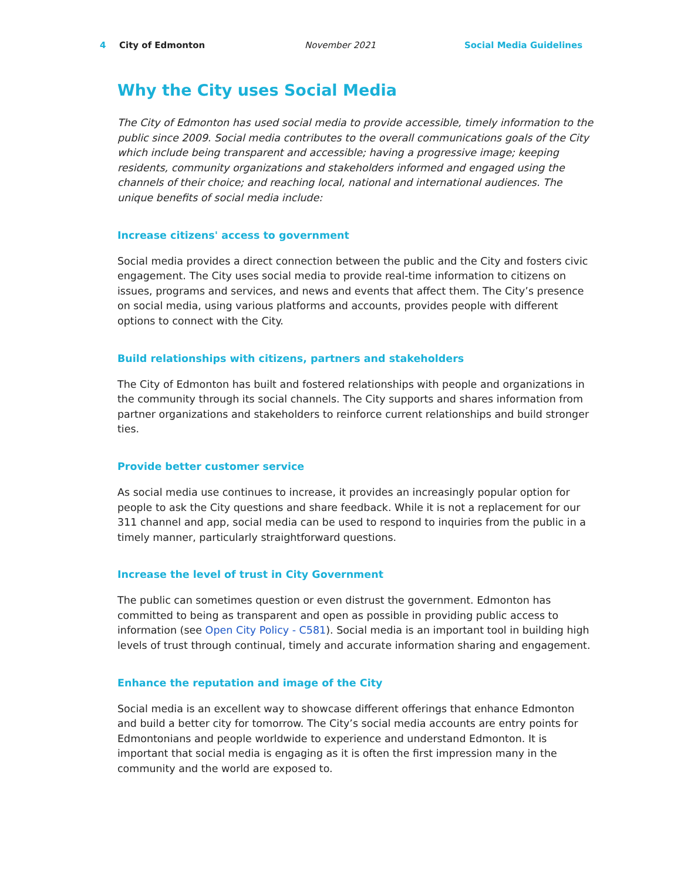4 City of Edmonton November 2021 Social Media Guidelines
Why the City uses Social Media
The City of Edmonton has used social media to provide accessible, timely information to the public since 2009. Social media contributes to the overall communications goals of the City which include being transparent and accessible; having a progressive image; keeping residents, community organizations and stakeholders informed and engaged using the channels of their choice; and reaching local, national and international audiences. The unique benefits of social media include:
Increase citizens' access to government
Social media provides a direct connection between the public and the City and fosters civic engagement. The City uses social media to provide real-time information to citizens on issues, programs and services, and news and events that affect them. The City’s presence on social media, using various platforms and accounts, provides people with different options to connect with the City.
Build relationships with citizens, partners and stakeholders
The City of Edmonton has built and fostered relationships with people and organizations in the community through its social channels. The City supports and shares information from partner organizations and stakeholders to reinforce current relationships and build stronger ties.
Provide better customer service
As social media use continues to increase, it provides an increasingly popular option for people to ask the City questions and share feedback. While it is not a replacement for our 311 channel and app, social media can be used to respond to inquiries from the public in a timely manner, particularly straightforward questions.
Increase the level of trust in City Government
The public can sometimes question or even distrust the government. Edmonton has committed to being as transparent and open as possible in providing public access to information (see Open City Policy - C581). Social media is an important tool in building high levels of trust through continual, timely and accurate information sharing and engagement.
Enhance the reputation and image of the City
Social media is an excellent way to showcase different offerings that enhance Edmonton and build a better city for tomorrow. The City’s social media accounts are entry points for Edmontonians and people worldwide to experience and understand Edmonton. It is important that social media is engaging as it is often the first impression many in the community and the world are exposed to.